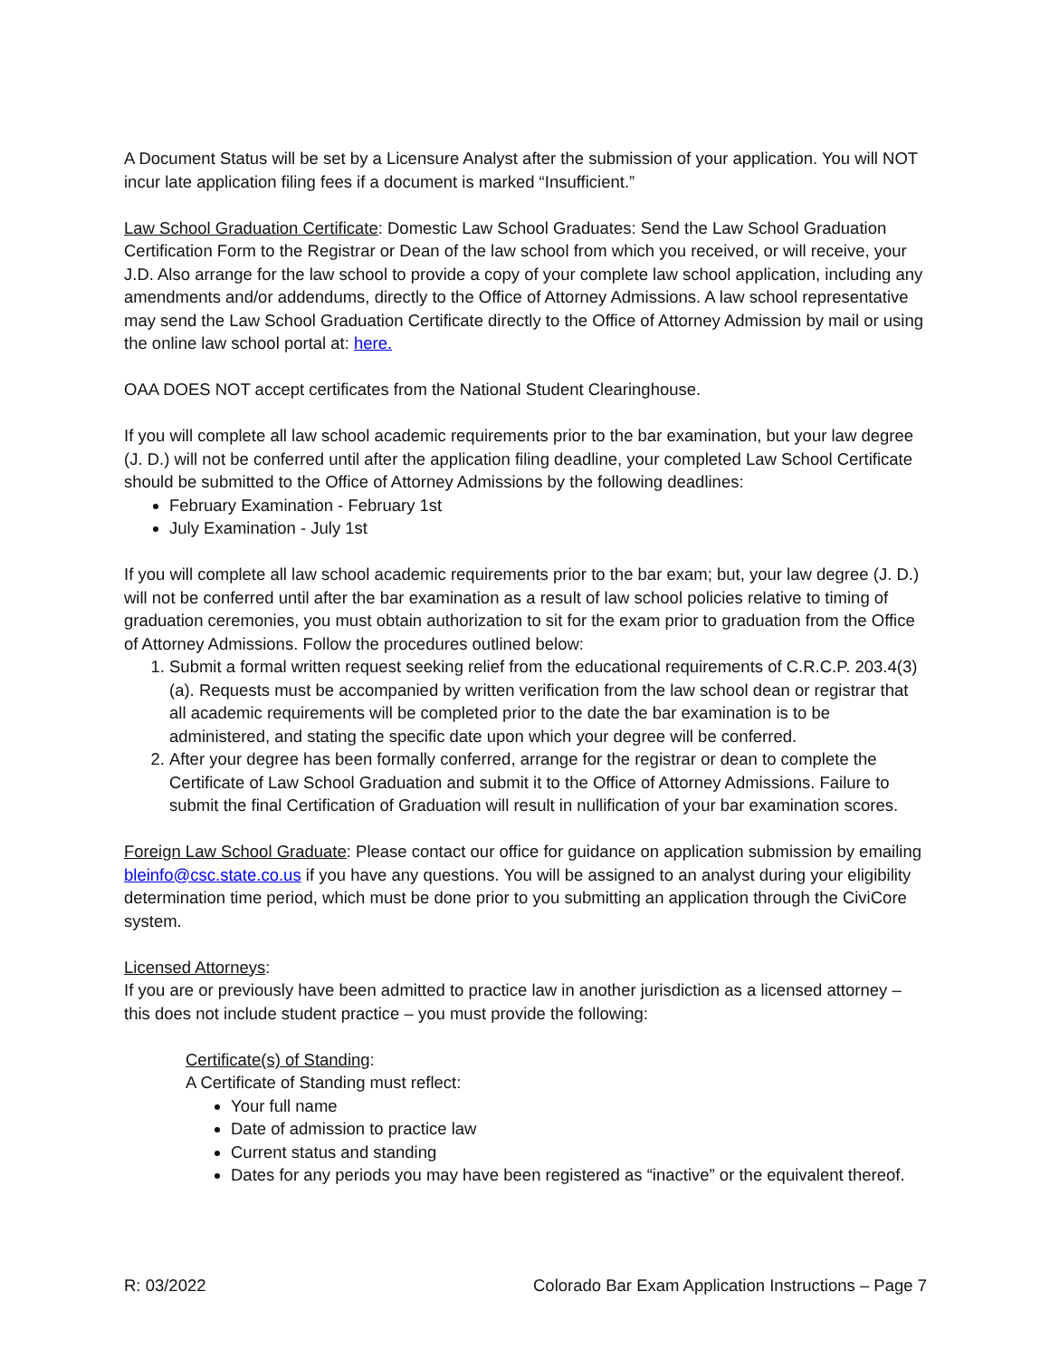A Document Status will be set by a Licensure Analyst after the submission of your application. You will NOT incur late application filing fees if a document is marked “Insufficient.”
Law School Graduation Certificate: Domestic Law School Graduates: Send the Law School Graduation Certification Form to the Registrar or Dean of the law school from which you received, or will receive, your J.D. Also arrange for the law school to provide a copy of your complete law school application, including any amendments and/or addendums, directly to the Office of Attorney Admissions. A law school representative may send the Law School Graduation Certificate directly to the Office of Attorney Admission by mail or using the online law school portal at: here.
OAA DOES NOT accept certificates from the National Student Clearinghouse.
If you will complete all law school academic requirements prior to the bar examination, but your law degree (J. D.) will not be conferred until after the application filing deadline, your completed Law School Certificate should be submitted to the Office of Attorney Admissions by the following deadlines:
February Examination - February 1st
July Examination - July 1st
If you will complete all law school academic requirements prior to the bar exam; but, your law degree (J. D.) will not be conferred until after the bar examination as a result of law school policies relative to timing of graduation ceremonies, you must obtain authorization to sit for the exam prior to graduation from the Office of Attorney Admissions. Follow the procedures outlined below:
1. Submit a formal written request seeking relief from the educational requirements of C.R.C.P. 203.4(3)(a). Requests must be accompanied by written verification from the law school dean or registrar that all academic requirements will be completed prior to the date the bar examination is to be administered, and stating the specific date upon which your degree will be conferred.
2. After your degree has been formally conferred, arrange for the registrar or dean to complete the Certificate of Law School Graduation and submit it to the Office of Attorney Admissions. Failure to submit the final Certification of Graduation will result in nullification of your bar examination scores.
Foreign Law School Graduate: Please contact our office for guidance on application submission by emailing bleinfo@csc.state.co.us if you have any questions. You will be assigned to an analyst during your eligibility determination time period, which must be done prior to you submitting an application through the CiviCore system.
Licensed Attorneys:
If you are or previously have been admitted to practice law in another jurisdiction as a licensed attorney – this does not include student practice – you must provide the following:
Certificate(s) of Standing:
A Certificate of Standing must reflect:
Your full name
Date of admission to practice law
Current status and standing
Dates for any periods you may have been registered as “inactive” or the equivalent thereof.
R: 03/2022 Colorado Bar Exam Application Instructions – Page 7